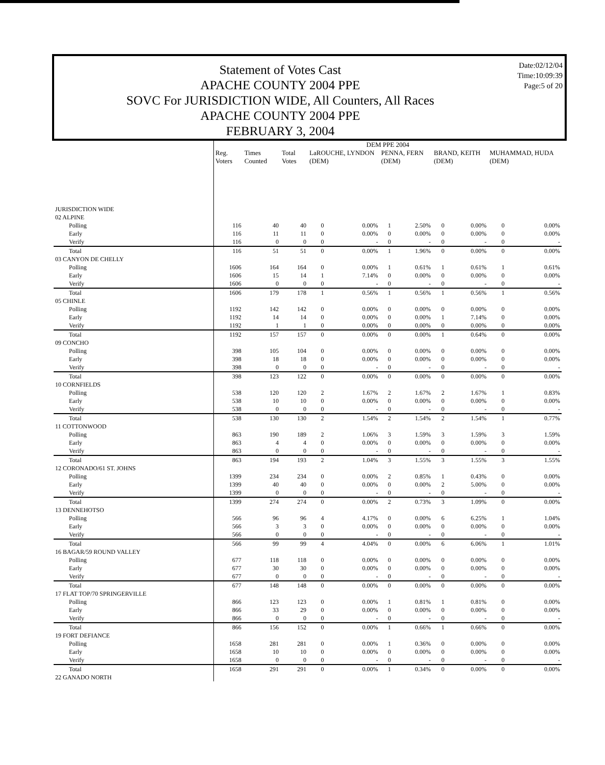Statement of Votes Cast
APACHE COUNTY 2004 PPE
SOVC For JURISDICTION WIDE, All Counters, All Races
APACHE COUNTY 2004 PPE
FEBRUARY 3, 2004
Date:02/12/04
Time:10:09:39
Page:5 of 20
| | DEM PPE 2004 | | | | | | | | | | |
| --- | --- | --- | --- | --- | --- | --- | --- | --- | --- | --- | --- |
| | Reg. Voters | Times Counted | Total Votes | LaROUCHE, LYNDON (DEM) | | PENNA, FERN (DEM) | | BRAND, KEITH (DEM) | | MUHAMMAD, HUDA (DEM) | |
| JURISDICTION WIDE | | | | | | | | | | | |
| 02 ALPINE | | | | | | | | | | | |
| Polling | 116 | 40 | 40 | 0 | 0.00% | 1 | 2.50% | 0 | 0.00% | 0 | 0.00% |
| Early | 116 | 11 | 11 | 0 | 0.00% | 0 | 0.00% | 0 | 0.00% | 0 | 0.00% |
| Verify | 116 | 0 | 0 | 0 | - | 0 | - | 0 | - | 0 | - |
| Total | 116 | 51 | 51 | 0 | 0.00% | 1 | 1.96% | 0 | 0.00% | 0 | 0.00% |
| 03 CANYON DE CHELLY | | | | | | | | | | | |
| Polling | 1606 | 164 | 164 | 0 | 0.00% | 1 | 0.61% | 1 | 0.61% | 1 | 0.61% |
| Early | 1606 | 15 | 14 | 1 | 7.14% | 0 | 0.00% | 0 | 0.00% | 0 | 0.00% |
| Verify | 1606 | 0 | 0 | 0 | - | 0 | - | 0 | - | 0 | - |
| Total | 1606 | 179 | 178 | 1 | 0.56% | 1 | 0.56% | 1 | 0.56% | 1 | 0.56% |
| 05 CHINLE | | | | | | | | | | | |
| Polling | 1192 | 142 | 142 | 0 | 0.00% | 0 | 0.00% | 0 | 0.00% | 0 | 0.00% |
| Early | 1192 | 14 | 14 | 0 | 0.00% | 0 | 0.00% | 1 | 7.14% | 0 | 0.00% |
| Verify | 1192 | 1 | 1 | 0 | 0.00% | 0 | 0.00% | 0 | 0.00% | 0 | 0.00% |
| Total | 1192 | 157 | 157 | 0 | 0.00% | 0 | 0.00% | 1 | 0.64% | 0 | 0.00% |
| 09 CONCHO | | | | | | | | | | | |
| Polling | 398 | 105 | 104 | 0 | 0.00% | 0 | 0.00% | 0 | 0.00% | 0 | 0.00% |
| Early | 398 | 18 | 18 | 0 | 0.00% | 0 | 0.00% | 0 | 0.00% | 0 | 0.00% |
| Verify | 398 | 0 | 0 | 0 | - | 0 | - | 0 | - | 0 | - |
| Total | 398 | 123 | 122 | 0 | 0.00% | 0 | 0.00% | 0 | 0.00% | 0 | 0.00% |
| 10 CORNFIELDS | | | | | | | | | | | |
| Polling | 538 | 120 | 120 | 2 | 1.67% | 2 | 1.67% | 2 | 1.67% | 1 | 0.83% |
| Early | 538 | 10 | 10 | 0 | 0.00% | 0 | 0.00% | 0 | 0.00% | 0 | 0.00% |
| Verify | 538 | 0 | 0 | 0 | - | 0 | - | 0 | - | 0 | - |
| Total | 538 | 130 | 130 | 2 | 1.54% | 2 | 1.54% | 2 | 1.54% | 1 | 0.77% |
| 11 COTTONWOOD | | | | | | | | | | | |
| Polling | 863 | 190 | 189 | 2 | 1.06% | 3 | 1.59% | 3 | 1.59% | 3 | 1.59% |
| Early | 863 | 4 | 4 | 0 | 0.00% | 0 | 0.00% | 0 | 0.00% | 0 | 0.00% |
| Verify | 863 | 0 | 0 | 0 | - | 0 | - | 0 | - | 0 | - |
| Total | 863 | 194 | 193 | 2 | 1.04% | 3 | 1.55% | 3 | 1.55% | 3 | 1.55% |
| 12 CORONADO/61 ST. JOHNS | | | | | | | | | | | |
| Polling | 1399 | 234 | 234 | 0 | 0.00% | 2 | 0.85% | 1 | 0.43% | 0 | 0.00% |
| Early | 1399 | 40 | 40 | 0 | 0.00% | 0 | 0.00% | 2 | 5.00% | 0 | 0.00% |
| Verify | 1399 | 0 | 0 | 0 | - | 0 | - | 0 | - | 0 | - |
| Total | 1399 | 274 | 274 | 0 | 0.00% | 2 | 0.73% | 3 | 1.09% | 0 | 0.00% |
| 13 DENNEHOTSO | | | | | | | | | | | |
| Polling | 566 | 96 | 96 | 4 | 4.17% | 0 | 0.00% | 6 | 6.25% | 1 | 1.04% |
| Early | 566 | 3 | 3 | 0 | 0.00% | 0 | 0.00% | 0 | 0.00% | 0 | 0.00% |
| Verify | 566 | 0 | 0 | 0 | - | 0 | - | 0 | - | 0 | - |
| Total | 566 | 99 | 99 | 4 | 4.04% | 0 | 0.00% | 6 | 6.06% | 1 | 1.01% |
| 16 BAGAR/59 ROUND VALLEY | | | | | | | | | | | |
| Polling | 677 | 118 | 118 | 0 | 0.00% | 0 | 0.00% | 0 | 0.00% | 0 | 0.00% |
| Early | 677 | 30 | 30 | 0 | 0.00% | 0 | 0.00% | 0 | 0.00% | 0 | 0.00% |
| Verify | 677 | 0 | 0 | 0 | - | 0 | - | 0 | - | 0 | - |
| Total | 677 | 148 | 148 | 0 | 0.00% | 0 | 0.00% | 0 | 0.00% | 0 | 0.00% |
| 17 FLAT TOP/70 SPRINGERVILLE | | | | | | | | | | | |
| Polling | 866 | 123 | 123 | 0 | 0.00% | 1 | 0.81% | 1 | 0.81% | 0 | 0.00% |
| Early | 866 | 33 | 29 | 0 | 0.00% | 0 | 0.00% | 0 | 0.00% | 0 | 0.00% |
| Verify | 866 | 0 | 0 | 0 | - | 0 | - | 0 | - | 0 | - |
| Total | 866 | 156 | 152 | 0 | 0.00% | 1 | 0.66% | 1 | 0.66% | 0 | 0.00% |
| 19 FORT DEFIANCE | | | | | | | | | | | |
| Polling | 1658 | 281 | 281 | 0 | 0.00% | 1 | 0.36% | 0 | 0.00% | 0 | 0.00% |
| Early | 1658 | 10 | 10 | 0 | 0.00% | 0 | 0.00% | 0 | 0.00% | 0 | 0.00% |
| Verify | 1658 | 0 | 0 | 0 | - | 0 | - | 0 | - | 0 | - |
| Total | 1658 | 291 | 291 | 0 | 0.00% | 1 | 0.34% | 0 | 0.00% | 0 | 0.00% |
| 22 GANADO NORTH | | | | | | | | | | | |